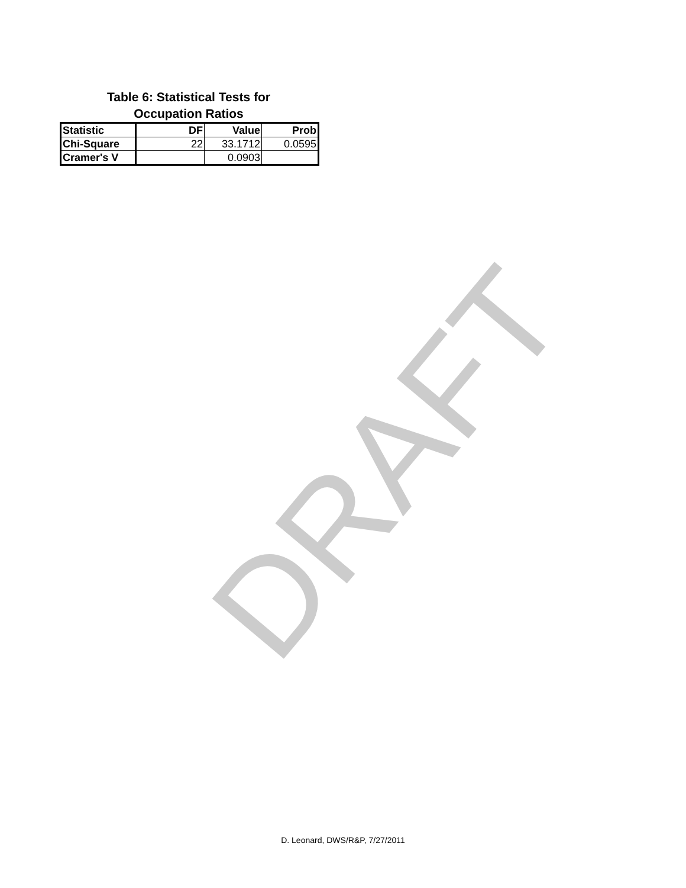Table 6: Statistical Tests for
Occupation Ratios
| Statistic | DF | Value | Prob |
| --- | --- | --- | --- |
| Chi-Square | 22 | 33.1712 | 0.0595 |
| Cramer's V | | 0.0903 | |
DRAFT
D. Leonard, DWS/R&P, 7/27/2011